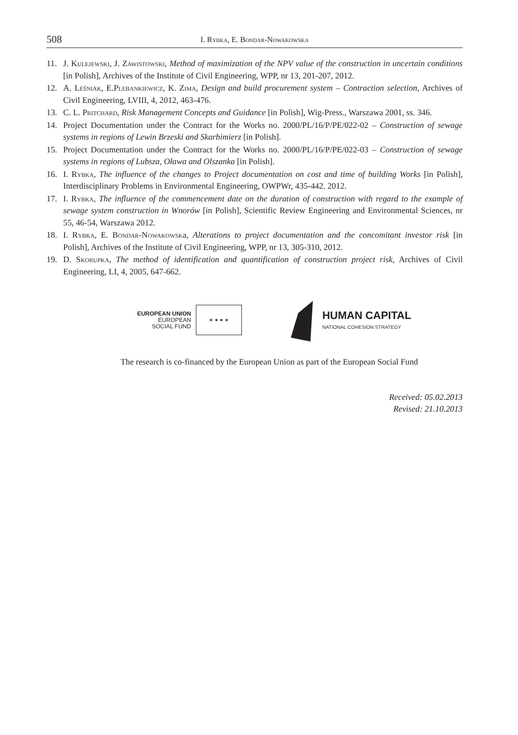508
I. Rybka, E. Bondar-Nowakowska
11. J. Kulejewski, J. Zawistowski, Method of maximization of the NPV value of the construction in uncertain conditions [in Polish], Archives of the Institute of Civil Engineering, WPP, nr 13, 201-207, 2012.
12. A. Leśniak, E.Plebankiewicz, K. Zima, Design and build procurement system – Contraction selection, Archives of Civil Engineering, LVIII, 4, 2012, 463-476.
13. C. L. Pritchard, Risk Management Concepts and Guidance [in Polish], Wig-Press., Warszawa 2001, ss. 346.
14. Project Documentation under the Contract for the Works no. 2000/PL/16/P/PE/022-02 – Construction of sewage systems in regions of Lewin Brzeski and Skarbimierz [in Polish].
15. Project Documentation under the Contract for the Works no. 2000/PL/16/P/PE/022-03 – Construction of sewage systems in regions of Lubsza, Oława and Olszanka [in Polish].
16. I. Rybka, The influence of the changes to Project documentation on cost and time of building Works [in Polish], Interdisciplinary Problems in Environmental Engineering, OWPWr, 435-442. 2012.
17. I. Rybka, The influence of the commencement date on the duration of construction with regard to the example of sewage system construction in Wnorów [in Polish], Scientific Review Engineering and Environmental Sciences, nr 55, 46-54, Warszawa 2012.
18. I. Rybka, E. Bondar-Nowakowska, Alterations to project documentation and the concomitant investor risk [in Polish], Archives of the Institute of Civil Engineering, WPP, nr 13, 305-310, 2012.
19. D. Skorupka, The method of identification and quantification of construction project risk, Archives of Civil Engineering, LI, 4, 2005, 647-662.
EUROPEAN UNION
EUROPEAN
SOCIAL FUND
★ ★ ★ ★
HUMAN CAPITAL
NATIONAL COHESION STRATEGY
The research is co-financed by the European Union as part of the European Social Fund
Received: 05.02.2013
Revised: 21.10.2013